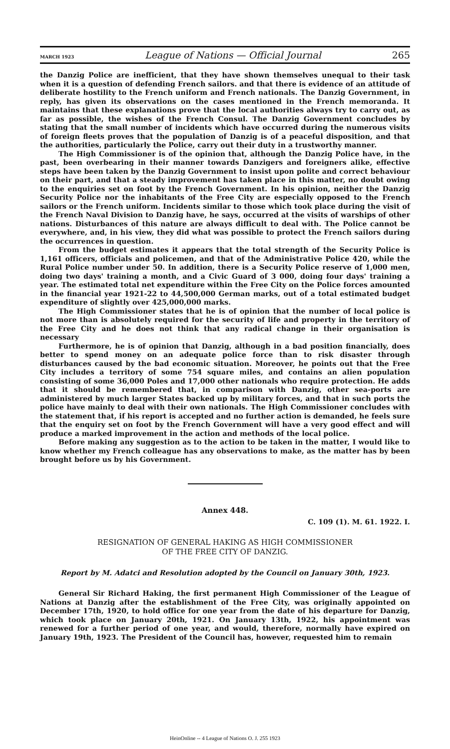MARCH 1923 League of Nations — Official Journal 265
the Danzig Police are inefficient, that they have shown themselves unequal to their task when it is a question of defending French sailors. and that there is evidence of an attitude of deliberate hostility to the French uniform and French nationals. The Danzig Government, in reply, has given its observations on the cases mentioned in the French memoranda. It maintains that these explanations prove that the local authorities always try to carry out, as far as possible, the wishes of the French Consul. The Danzig Government concludes by stating that the small number of incidents which have occurred during the numerous visits of foreign fleets proves that the population of Danzig is of a peaceful disposition, and that the authorities, particularly the Police, carry out their duty in a trustworthy manner.
The High Commissioner is of the opinion that, although the Danzig Police have, in the past, been overbearing in their manner towards Danzigers and foreigners alike, effective steps have been taken by the Danzig Government to insist upon polite and correct behaviour on their part, and that a steady improvement has taken place in this matter, no doubt owing to the enquiries set on foot by the French Government. In his opinion, neither the Danzig Security Police nor the inhabitants of the Free City are especially opposed to the French sailors or the French uniform. Incidents similar to those which took place during the visit of the French Naval Division to Danzig have, he says, occurred at the visits of warships of other nations. Disturbances of this nature are always difficult to deal with. The Police cannot be everywhere, and, in his view, they did what was possible to protect the French sailors during the occurrences in question.
From the budget estimates it appears that the total strength of the Security Police is 1,161 officers, officials and policemen, and that of the Administrative Police 420, while the Rural Police number under 50. In addition, there is a Security Police reserve of 1,000 men, doing two days' training a month, and a Civic Guard of 3 000, doing four days' training a year. The estimated total net expenditure within the Free City on the Police forces amounted in the financial year 1921-22 to 44,500,000 German marks, out of a total estimated budget expenditure of slightly over 425,000,000 marks.
The High Commissioner states that he is of opinion that the number of local police is not more than is absolutely required for the security of life and property in the territory of the Free City and he does not think that any radical change in their organisation is necessary
Furthermore, he is of opinion that Danzig, although in a bad position financially, does better to spend money on an adequate police force than to risk disaster through disturbances caused by the bad economic situation. Moreover, he points out that the Free City includes a territory of some 754 square miles, and contains an alien population consisting of some 36,000 Poles and 17,000 other nationals who require protection. He adds that it should be remembered that, in comparison with Danzig, other sea-ports are administered by much larger States backed up by military forces, and that in such ports the police have mainly to deal with their own nationals. The High Commissioner concludes with the statement that, if his report is accepted and no further action is demanded, he feels sure that the enquiry set on foot by the French Government will have a very good effect and will produce a marked improvement in the action and methods of the local police.
Before making any suggestion as to the action to be taken in the matter, I would like to know whether my French colleague has any observations to make, as the matter has by been brought before us by his Government.
Annex 448.
C. 109 (1). M. 61. 1922. I.
RESIGNATION OF GENERAL HAKING AS HIGH COMMISSIONER
OF THE FREE CITY OF DANZIG.
Report by M. Adatci and Resolution adopted by the Council on January 30th, 1923.
General Sir Richard Haking, the first permanent High Commissioner of the League of Nations at Danzig after the establishment of the Free City, was originally appointed on December 17th, 1920, to hold office for one year from the date of his departure for Danzig, which took place on January 20th, 1921. On January 13th, 1922, his appointment was renewed for a further period of one year, and would, therefore, normally have expired on January 19th, 1923. The President of the Council has, however, requested him to remain
HeinOnline -- 4 League of Nations O. J. 255 1923